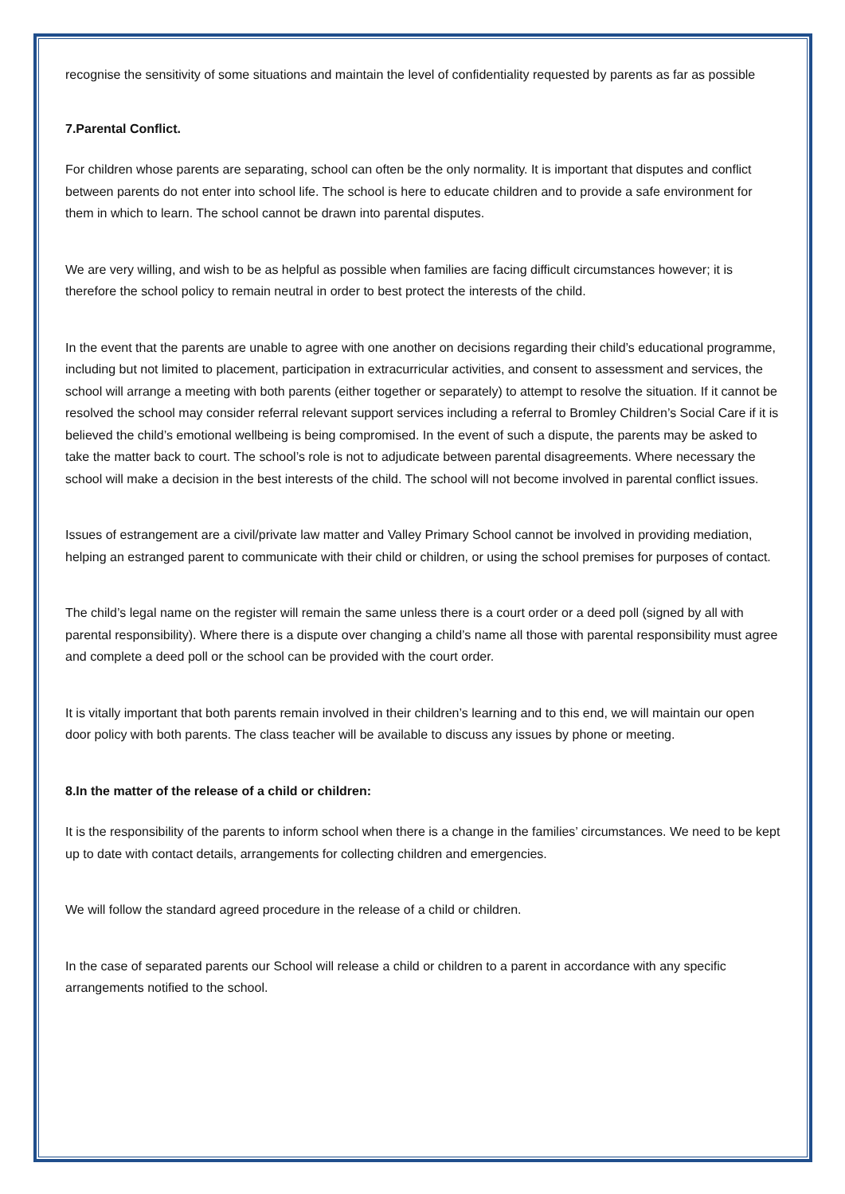recognise the sensitivity of some situations and maintain the level of confidentiality requested by parents as far as possible
7.Parental Conflict.
For children whose parents are separating, school can often be the only normality. It is important that disputes and conflict between parents do not enter into school life. The school is here to educate children and to provide a safe environment for them in which to learn. The school cannot be drawn into parental disputes.
We are very willing, and wish to be as helpful as possible when families are facing difficult circumstances however; it is therefore the school policy to remain neutral in order to best protect the interests of the child.
In the event that the parents are unable to agree with one another on decisions regarding their child’s educational programme, including but not limited to placement, participation in extracurricular activities, and consent to assessment and services, the school will arrange a meeting with both parents (either together or separately) to attempt to resolve the situation. If it cannot be resolved the school may consider referral relevant support services including a referral to Bromley Children’s Social Care if it is believed the child’s emotional wellbeing is being compromised. In the event of such a dispute, the parents may be asked to take the matter back to court. The school’s role is not to adjudicate between parental disagreements. Where necessary the school will make a decision in the best interests of the child. The school will not become involved in parental conflict issues.
Issues of estrangement are a civil/private law matter and Valley Primary School cannot be involved in providing mediation, helping an estranged parent to communicate with their child or children, or using the school premises for purposes of contact.
The child’s legal name on the register will remain the same unless there is a court order or a deed poll (signed by all with parental responsibility). Where there is a dispute over changing a child’s name all those with parental responsibility must agree and complete a deed poll or the school can be provided with the court order.
It is vitally important that both parents remain involved in their children’s learning and to this end, we will maintain our open door policy with both parents. The class teacher will be available to discuss any issues by phone or meeting.
8.In the matter of the release of a child or children:
It is the responsibility of the parents to inform school when there is a change in the families’ circumstances. We need to be kept up to date with contact details, arrangements for collecting children and emergencies.
We will follow the standard agreed procedure in the release of a child or children.
In the case of separated parents our School will release a child or children to a parent in accordance with any specific arrangements notified to the school.